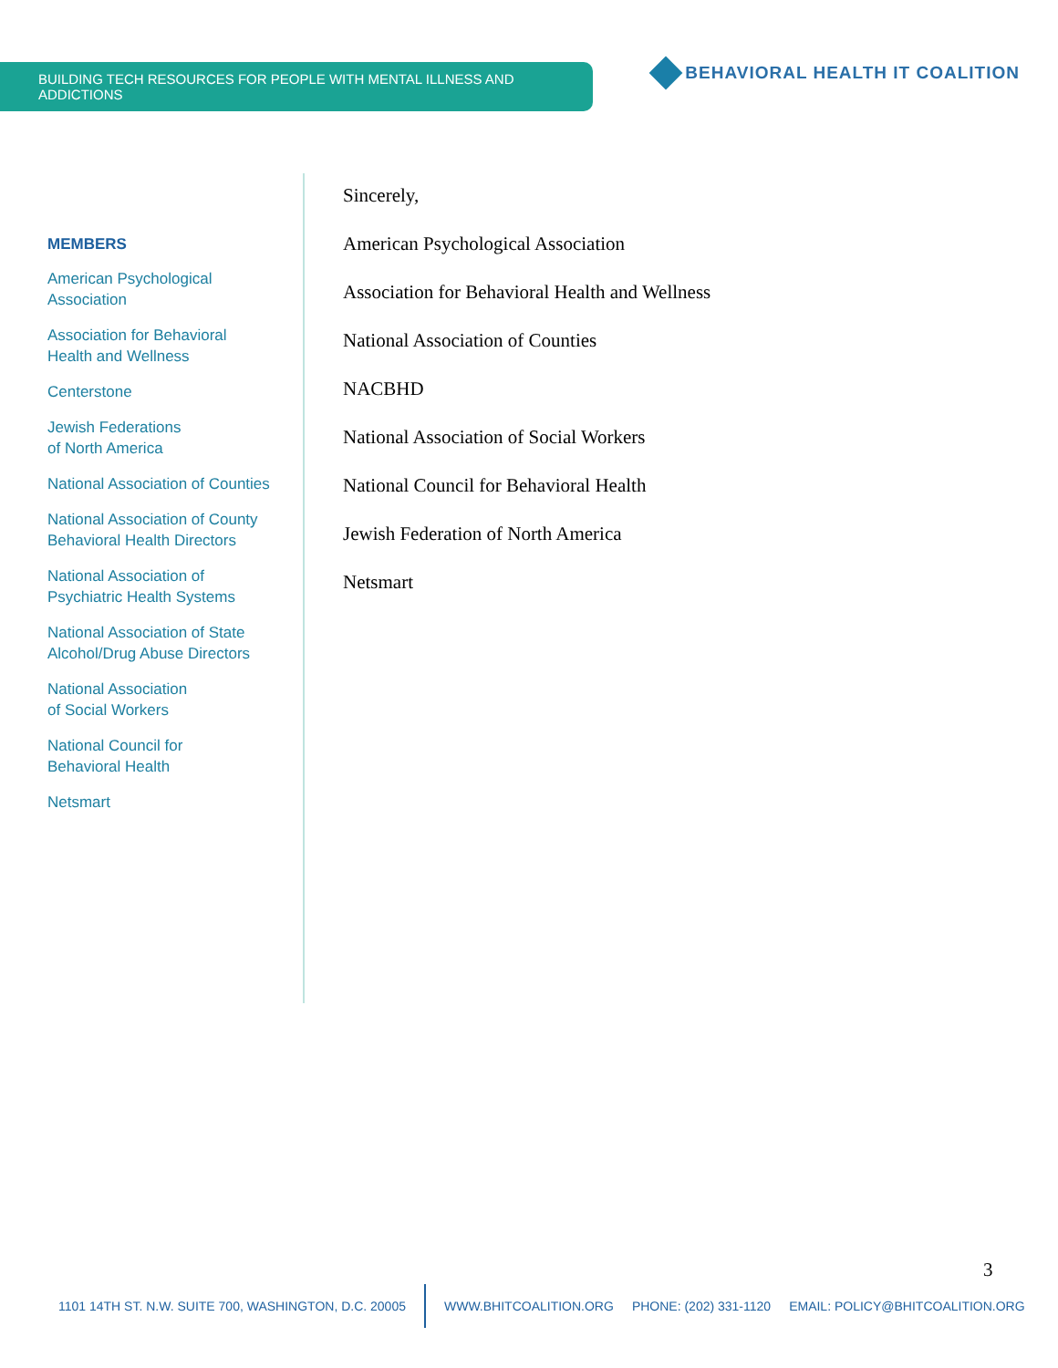BUILDING TECH RESOURCES FOR PEOPLE WITH MENTAL ILLNESS AND ADDICTIONS
BEHAVIORAL HEALTH IT COALITION
MEMBERS
American Psychological
Association
Association for Behavioral
Health and Wellness
Centerstone
Jewish Federations
of North America
National Association of Counties
National Association of County
Behavioral Health Directors
National Association of
Psychiatric Health Systems
National Association of State
Alcohol/Drug Abuse Directors
National Association
of Social Workers
National Council for
Behavioral Health
Netsmart
Sincerely,
American Psychological Association
Association for Behavioral Health and Wellness
National Association of Counties
NACBHD
National Association of Social Workers
National Council for Behavioral Health
Jewish Federation of North America
Netsmart
3
1101 14TH ST. N.W. SUITE 700, WASHINGTON, D.C. 20005 WWW.BHITCOALITION.ORG PHONE: (202) 331-1120 EMAIL: POLICY@BHITCOALITION.ORG